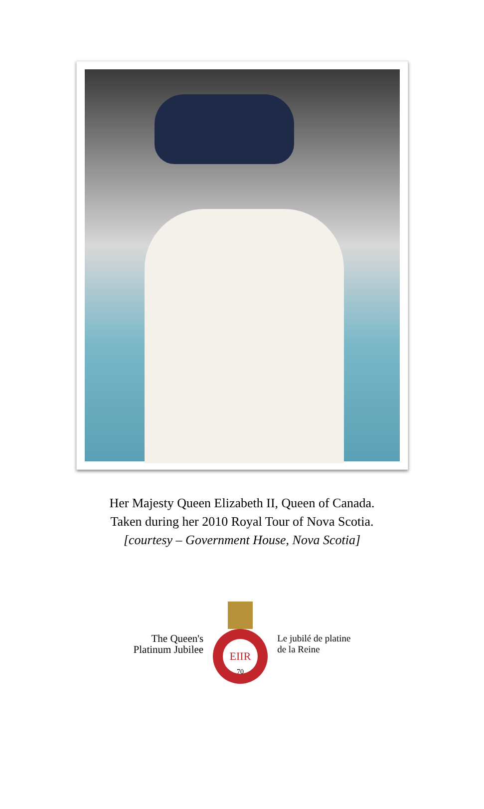Her Majesty Queen Elizabeth II, Queen of Canada.
Taken during her 2010 Royal Tour of Nova Scotia.
[courtesy – Government House, Nova Scotia]
The Queen's
Platinum Jubilee
EIIR
70
Le jubilé de platine
de la Reine